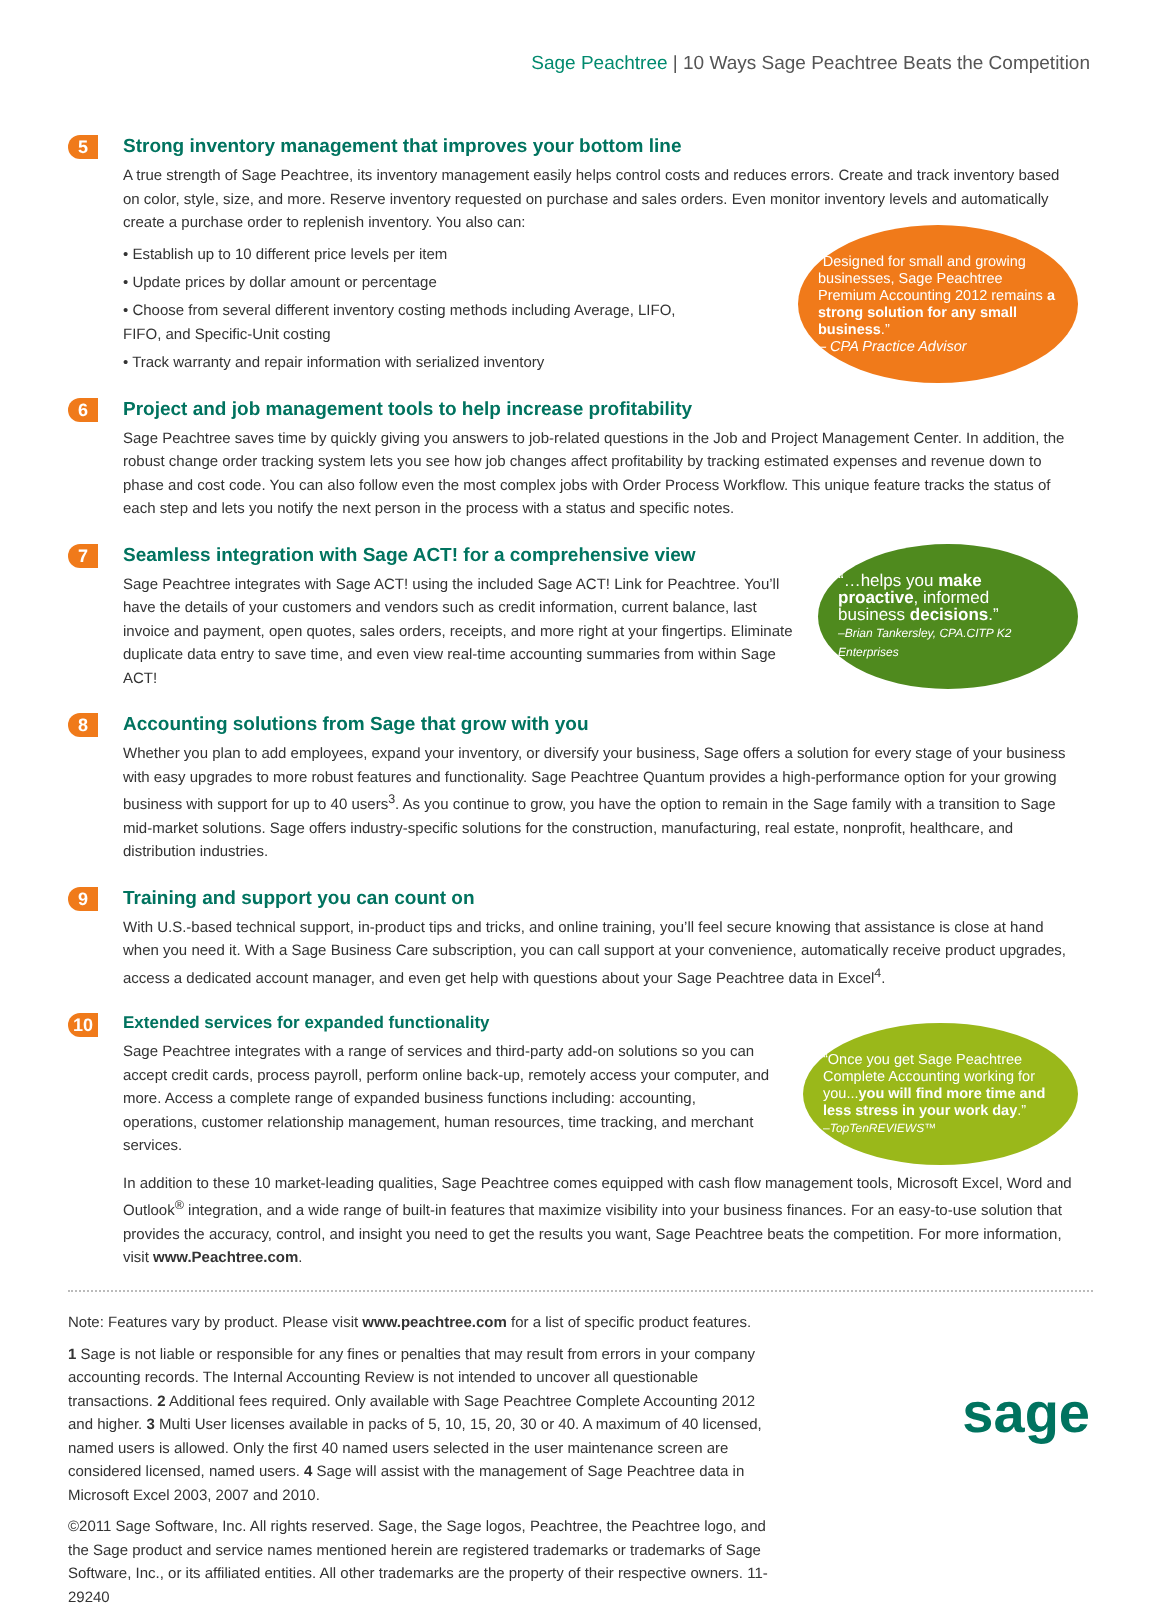Sage Peachtree | 10 Ways Sage Peachtree Beats the Competition
5
Strong inventory management that improves your bottom line
A true strength of Sage Peachtree, its inventory management easily helps control costs and reduces errors. Create and track inventory based on color, style, size, and more. Reserve inventory requested on purchase and sales orders. Even monitor inventory levels and automatically create a purchase order to replenish inventory. You also can:
• Establish up to 10 different price levels per item
• Update prices by dollar amount or percentage
• Choose from several different inventory costing methods including Average, LIFO, FIFO, and Specific-Unit costing
• Track warranty and repair information with serialized inventory
“Designed for small and growing businesses, Sage Peachtree Premium Accounting 2012 remains a strong solution for any small business.”
– CPA Practice Advisor
6
Project and job management tools to help increase profitability
Sage Peachtree saves time by quickly giving you answers to job-related questions in the Job and Project Management Center. In addition, the robust change order tracking system lets you see how job changes affect profitability by tracking estimated expenses and revenue down to phase and cost code. You can also follow even the most complex jobs with Order Process Workflow. This unique feature tracks the status of each step and lets you notify the next person in the process with a status and specific notes.
7
Seamless integration with Sage ACT! for a comprehensive view
Sage Peachtree integrates with Sage ACT! using the included Sage ACT! Link for Peachtree. You’ll have the details of your customers and vendors such as credit information, current balance, last invoice and payment, open quotes, sales orders, receipts, and more right at your fingertips. Eliminate duplicate data entry to save time, and even view real-time accounting summaries from within Sage ACT!
“…helps you make proactive, informed business decisions.”
–Brian Tankersley, CPA.CITP K2 Enterprises
8
Accounting solutions from Sage that grow with you
Whether you plan to add employees, expand your inventory, or diversify your business, Sage offers a solution for every stage of your business with easy upgrades to more robust features and functionality. Sage Peachtree Quantum provides a high-performance option for your growing business with support for up to 40 users<sup>3</sup>. As you continue to grow, you have the option to remain in the Sage family with a transition to Sage mid-market solutions. Sage offers industry-specific solutions for the construction, manufacturing, real estate, nonprofit, healthcare, and distribution industries.
9
Training and support you can count on
With U.S.-based technical support, in-product tips and tricks, and online training, you’ll feel secure knowing that assistance is close at hand when you need it. With a Sage Business Care subscription, you can call support at your convenience, automatically receive product upgrades, access a dedicated account manager, and even get help with questions about your Sage Peachtree data in Excel<sup>4</sup>.
10
Extended services for expanded functionality
Sage Peachtree integrates with a range of services and third-party add-on solutions so you can accept credit cards, process payroll, perform online back-up, remotely access your computer, and more. Access a complete range of expanded business functions including: accounting, operations, customer relationship management, human resources, time tracking, and merchant services.
In addition to these 10 market-leading qualities, Sage Peachtree comes equipped with cash flow management tools, Microsoft Excel, Word and Outlook<sup>®</sup> integration, and a wide range of built-in features that maximize visibility into your business finances. For an easy-to-use solution that provides the accuracy, control, and insight you need to get the results you want, Sage Peachtree beats the competition. For more information, visit www.Peachtree.com.
“Once you get Sage Peachtree Complete Accounting working for you...you will find more time and less stress in your work day.”
–TopTenREVIEWS™
Note: Features vary by product. Please visit www.peachtree.com for a list of specific product features.
1 Sage is not liable or responsible for any fines or penalties that may result from errors in your company accounting records. The Internal Accounting Review is not intended to uncover all questionable transactions. 2 Additional fees required. Only available with Sage Peachtree Complete Accounting 2012 and higher. 3 Multi User licenses available in packs of 5, 10, 15, 20, 30 or 40. A maximum of 40 licensed, named users is allowed. Only the first 40 named users selected in the user maintenance screen are considered licensed, named users. 4 Sage will assist with the management of Sage Peachtree data in Microsoft Excel 2003, 2007 and 2010.
©2011 Sage Software, Inc. All rights reserved. Sage, the Sage logos, Peachtree, the Peachtree logo, and the Sage product and service names mentioned herein are registered trademarks or trademarks of Sage Software, Inc., or its affiliated entities. All other trademarks are the property of their respective owners. 11-29240
sage